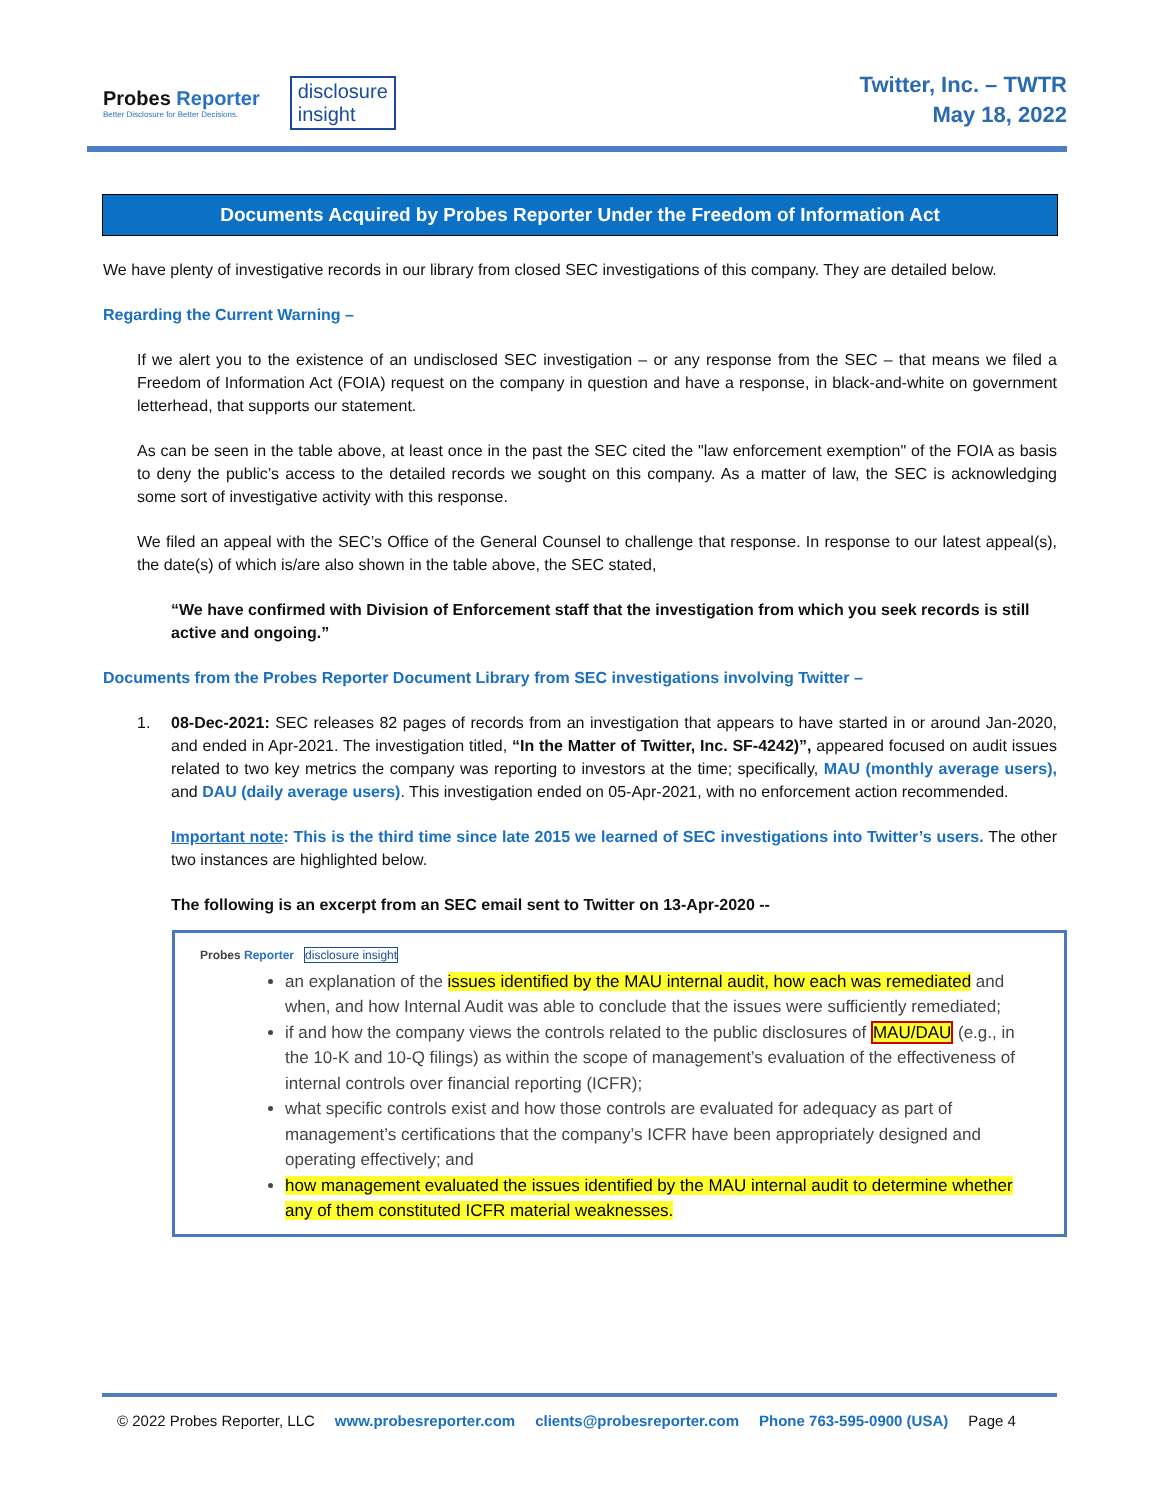Probes Reporter
Better Disclosure for Better Decisions.
disclosure
insight
Twitter, Inc. – TWTR
May 18, 2022
Documents Acquired by Probes Reporter Under the Freedom of Information Act
We have plenty of investigative records in our library from closed SEC investigations of this company. They are detailed below.
Regarding the Current Warning –
If we alert you to the existence of an undisclosed SEC investigation – or any response from the SEC – that means we filed a Freedom of Information Act (FOIA) request on the company in question and have a response, in black-and-white on government letterhead, that supports our statement.
As can be seen in the table above, at least once in the past the SEC cited the "law enforcement exemption" of the FOIA as basis to deny the public’s access to the detailed records we sought on this company. As a matter of law, the SEC is acknowledging some sort of investigative activity with this response.
We filed an appeal with the SEC’s Office of the General Counsel to challenge that response. In response to our latest appeal(s), the date(s) of which is/are also shown in the table above, the SEC stated,
“We have confirmed with Division of Enforcement staff that the investigation from which you seek records is still active and ongoing.”
Documents from the Probes Reporter Document Library from SEC investigations involving Twitter –
1. 08-Dec-2021: SEC releases 82 pages of records from an investigation that appears to have started in or around Jan-2020, and ended in Apr-2021. The investigation titled, “In the Matter of Twitter, Inc. SF-4242)”, appeared focused on audit issues related to two key metrics the company was reporting to investors at the time; specifically, MAU (monthly average users), and DAU (daily average users). This investigation ended on 05-Apr-2021, with no enforcement action recommended.
Important note: This is the third time since late 2015 we learned of SEC investigations into Twitter’s users. The other two instances are highlighted below.
The following is an excerpt from an SEC email sent to Twitter on 13-Apr-2020 --
Probes Reporter disclosure insight
an explanation of the issues identified by the MAU internal audit, how each was remediated and when, and how Internal Audit was able to conclude that the issues were sufficiently remediated;
if and how the company views the controls related to the public disclosures of MAU/DAU (e.g., in the 10-K and 10-Q filings) as within the scope of management’s evaluation of the effectiveness of internal controls over financial reporting (ICFR);
what specific controls exist and how those controls are evaluated for adequacy as part of management’s certifications that the company’s ICFR have been appropriately designed and operating effectively; and
how management evaluated the issues identified by the MAU internal audit to determine whether any of them constituted ICFR material weaknesses.
© 2022 Probes Reporter, LLC www.probesreporter.com clients@probesreporter.com Phone 763-595-0900 (USA) Page 4